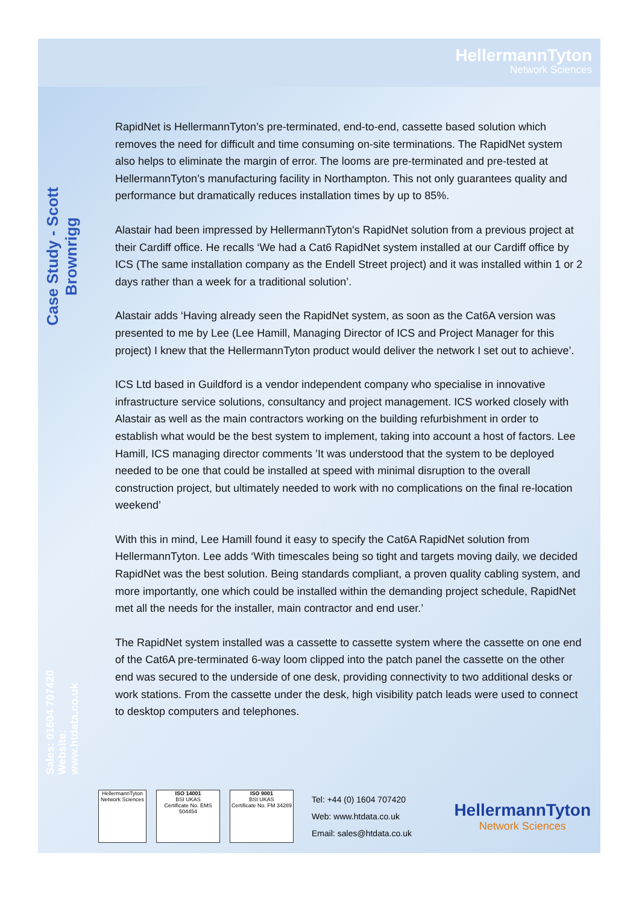Case Study - Scott Brownrigg
Sales: 01604 707420
Website: www.htdata.co.uk
HellermannTyton
Network Sciences
RapidNet is HellermannTyton’s pre-terminated, end-to-end, cassette based solution which removes the need for difficult and time consuming on-site terminations. The RapidNet system also helps to eliminate the margin of error. The looms are pre-terminated and pre-tested at HellermannTyton’s manufacturing facility in Northampton. This not only guarantees quality and performance but dramatically reduces installation times by up to 85%.
Alastair had been impressed by HellermannTyton's RapidNet solution from a previous project at their Cardiff office. He recalls ‘We had a Cat6 RapidNet system installed at our Cardiff office by ICS (The same installation company as the Endell Street project) and it was installed within 1 or 2 days rather than a week for a traditional solution’.
Alastair adds ‘Having already seen the RapidNet system, as soon as the Cat6A version was presented to me by Lee (Lee Hamill, Managing Director of ICS and Project Manager for this project) I knew that the HellermannTyton product would deliver the network I set out to achieve’.
ICS Ltd based in Guildford is a vendor independent company who specialise in innovative infrastructure service solutions, consultancy and project management. ICS worked closely with Alastair as well as the main contractors working on the building refurbishment in order to establish what would be the best system to implement, taking into account a host of factors. Lee Hamill, ICS managing director comments ’It was understood that the system to be deployed needed to be one that could be installed at speed with minimal disruption to the overall construction project, but ultimately needed to work with no complications on the final re-location weekend’
With this in mind, Lee Hamill found it easy to specify the Cat6A RapidNet solution from HellermannTyton. Lee adds ‘With timescales being so tight and targets moving daily, we decided RapidNet was the best solution. Being standards compliant, a proven quality cabling system, and more importantly, one which could be installed within the demanding project schedule, RapidNet met all the needs for the installer, main contractor and end user.’
The RapidNet system installed was a cassette to cassette system where the cassette on one end of the Cat6A pre-terminated 6-way loom clipped into the patch panel the cassette on the other end was secured to the underside of one desk, providing connectivity to two additional desks or work stations. From the cassette under the desk, high visibility patch leads were used to connect to desktop computers and telephones.
HellermannTyton
Network Sciences
ISO 14001
BSI UKAS
Certificate No. EMS 504454
ISO 9001
BSI UKAS
Certificate No. FM 34289
Tel: +44 (0) 1604 707420
Web: www.htdata.co.uk
Email: sales@htdata.co.uk
HellermannTyton
Network Sciences